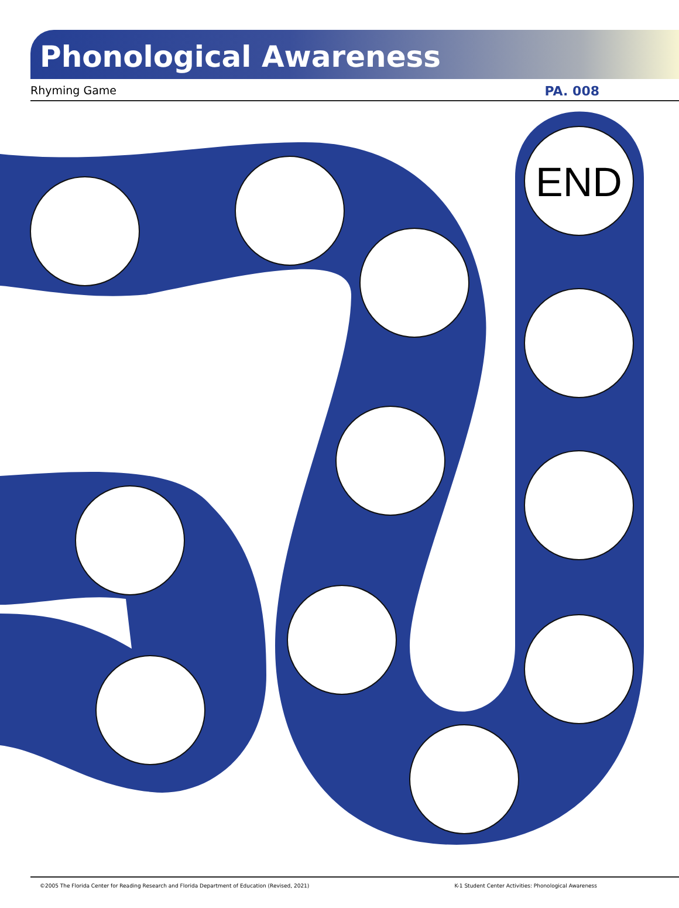Phonological Awareness
Rhyming Game PA. 008
END
©2005 The Florida Center for Reading Research and Florida Department of Education (Revised, 2021) K-1 Student Center Activities: Phonological Awareness